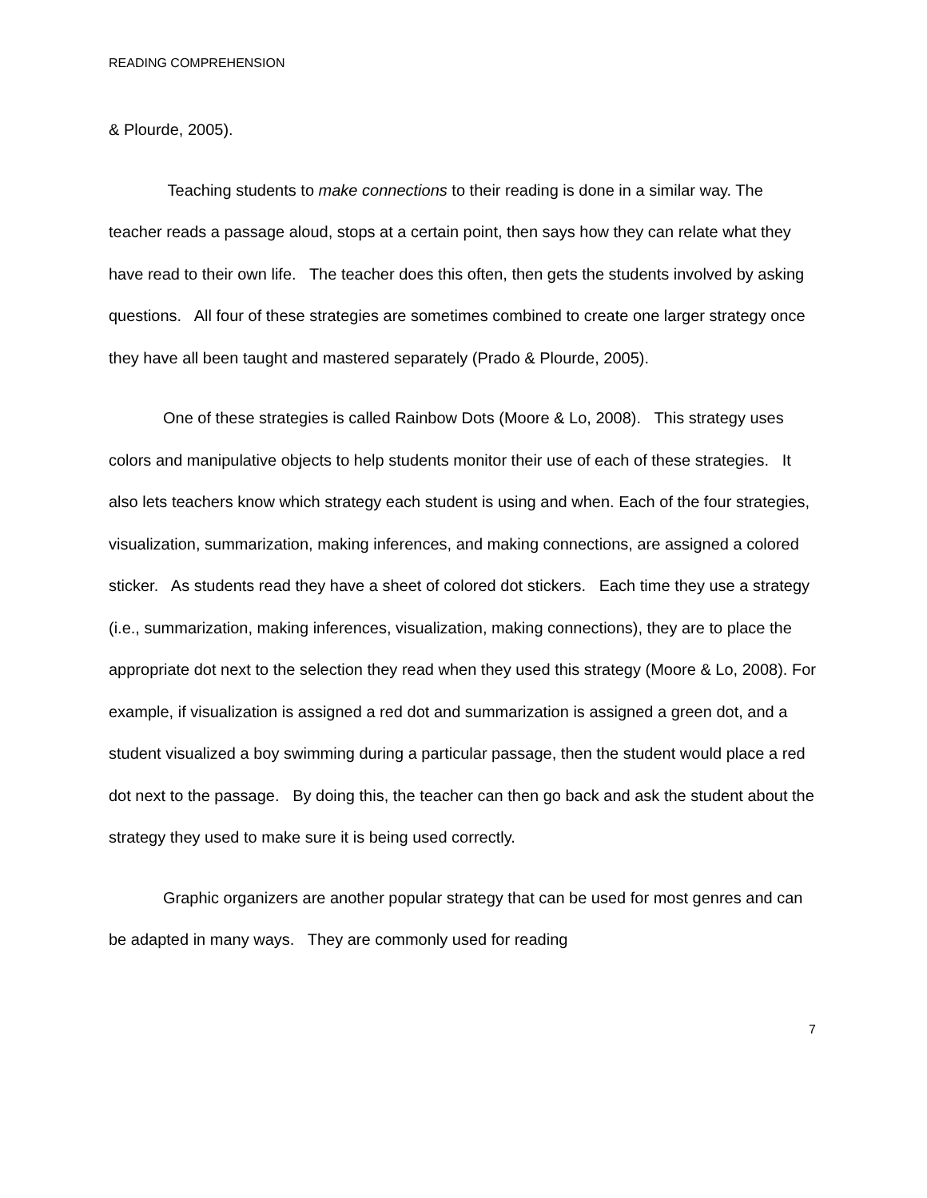READING COMPREHENSION
& Plourde, 2005).
Teaching students to make connections to their reading is done in a similar way. The teacher reads a passage aloud, stops at a certain point, then says how they can relate what they have read to their own life. The teacher does this often, then gets the students involved by asking questions. All four of these strategies are sometimes combined to create one larger strategy once they have all been taught and mastered separately (Prado & Plourde, 2005).
One of these strategies is called Rainbow Dots (Moore & Lo, 2008). This strategy uses colors and manipulative objects to help students monitor their use of each of these strategies. It also lets teachers know which strategy each student is using and when. Each of the four strategies, visualization, summarization, making inferences, and making connections, are assigned a colored sticker. As students read they have a sheet of colored dot stickers. Each time they use a strategy (i.e., summarization, making inferences, visualization, making connections), they are to place the appropriate dot next to the selection they read when they used this strategy (Moore & Lo, 2008). For example, if visualization is assigned a red dot and summarization is assigned a green dot, and a student visualized a boy swimming during a particular passage, then the student would place a red dot next to the passage. By doing this, the teacher can then go back and ask the student about the strategy they used to make sure it is being used correctly.
Graphic organizers are another popular strategy that can be used for most genres and can be adapted in many ways. They are commonly used for reading
7